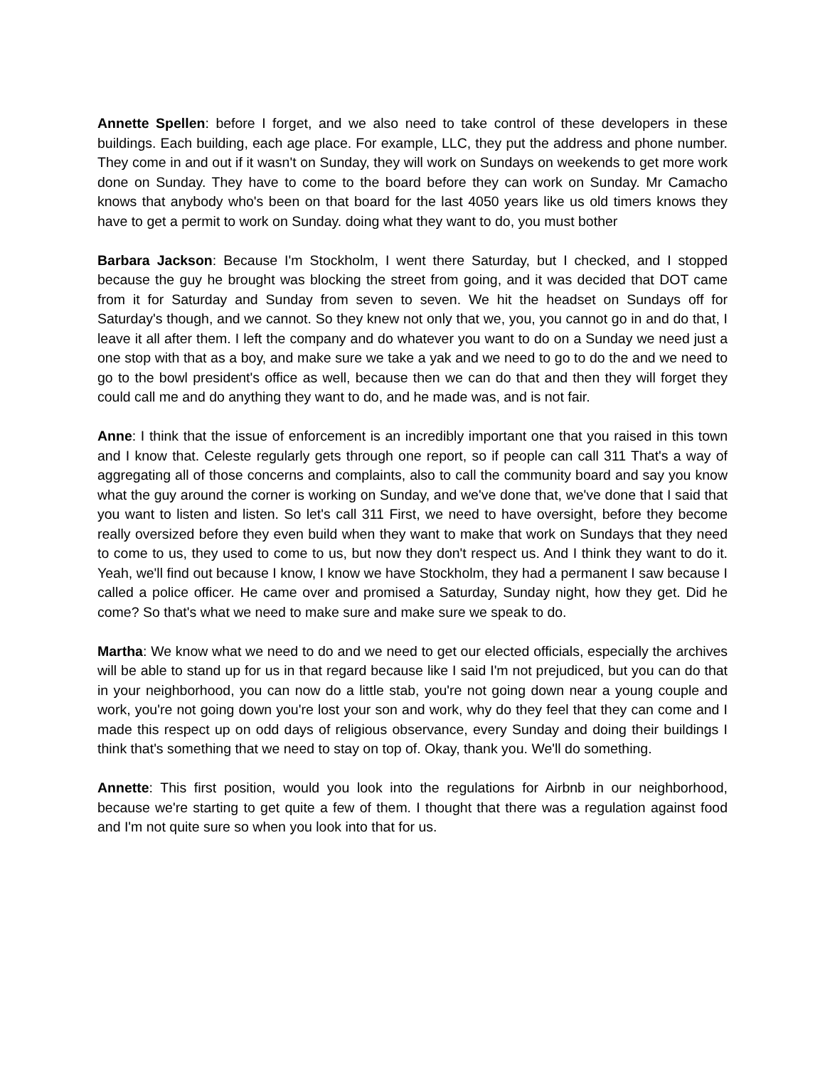Annette Spellen: before I forget, and we also need to take control of these developers in these buildings. Each building, each age place. For example, LLC, they put the address and phone number. They come in and out if it wasn't on Sunday, they will work on Sundays on weekends to get more work done on Sunday. They have to come to the board before they can work on Sunday. Mr Camacho knows that anybody who's been on that board for the last 4050 years like us old timers knows they have to get a permit to work on Sunday. doing what they want to do, you must bother
Barbara Jackson: Because I'm Stockholm, I went there Saturday, but I checked, and I stopped because the guy he brought was blocking the street from going, and it was decided that DOT came from it for Saturday and Sunday from seven to seven. We hit the headset on Sundays off for Saturday's though, and we cannot. So they knew not only that we, you, you cannot go in and do that, I leave it all after them. I left the company and do whatever you want to do on a Sunday we need just a one stop with that as a boy, and make sure we take a yak and we need to go to do the and we need to go to the bowl president's office as well, because then we can do that and then they will forget they could call me and do anything they want to do, and he made was, and is not fair.
Anne: I think that the issue of enforcement is an incredibly important one that you raised in this town and I know that. Celeste regularly gets through one report, so if people can call 311 That's a way of aggregating all of those concerns and complaints, also to call the community board and say you know what the guy around the corner is working on Sunday, and we've done that, we've done that I said that you want to listen and listen. So let's call 311 First, we need to have oversight, before they become really oversized before they even build when they want to make that work on Sundays that they need to come to us, they used to come to us, but now they don't respect us. And I think they want to do it. Yeah, we'll find out because I know, I know we have Stockholm, they had a permanent I saw because I called a police officer. He came over and promised a Saturday, Sunday night, how they get. Did he come? So that's what we need to make sure and make sure we speak to do.
Martha: We know what we need to do and we need to get our elected officials, especially the archives will be able to stand up for us in that regard because like I said I'm not prejudiced, but you can do that in your neighborhood, you can now do a little stab, you're not going down near a young couple and work, you're not going down you're lost your son and work, why do they feel that they can come and I made this respect up on odd days of religious observance, every Sunday and doing their buildings I think that's something that we need to stay on top of. Okay, thank you. We'll do something.
Annette: This first position, would you look into the regulations for Airbnb in our neighborhood, because we're starting to get quite a few of them. I thought that there was a regulation against food and I'm not quite sure so when you look into that for us.